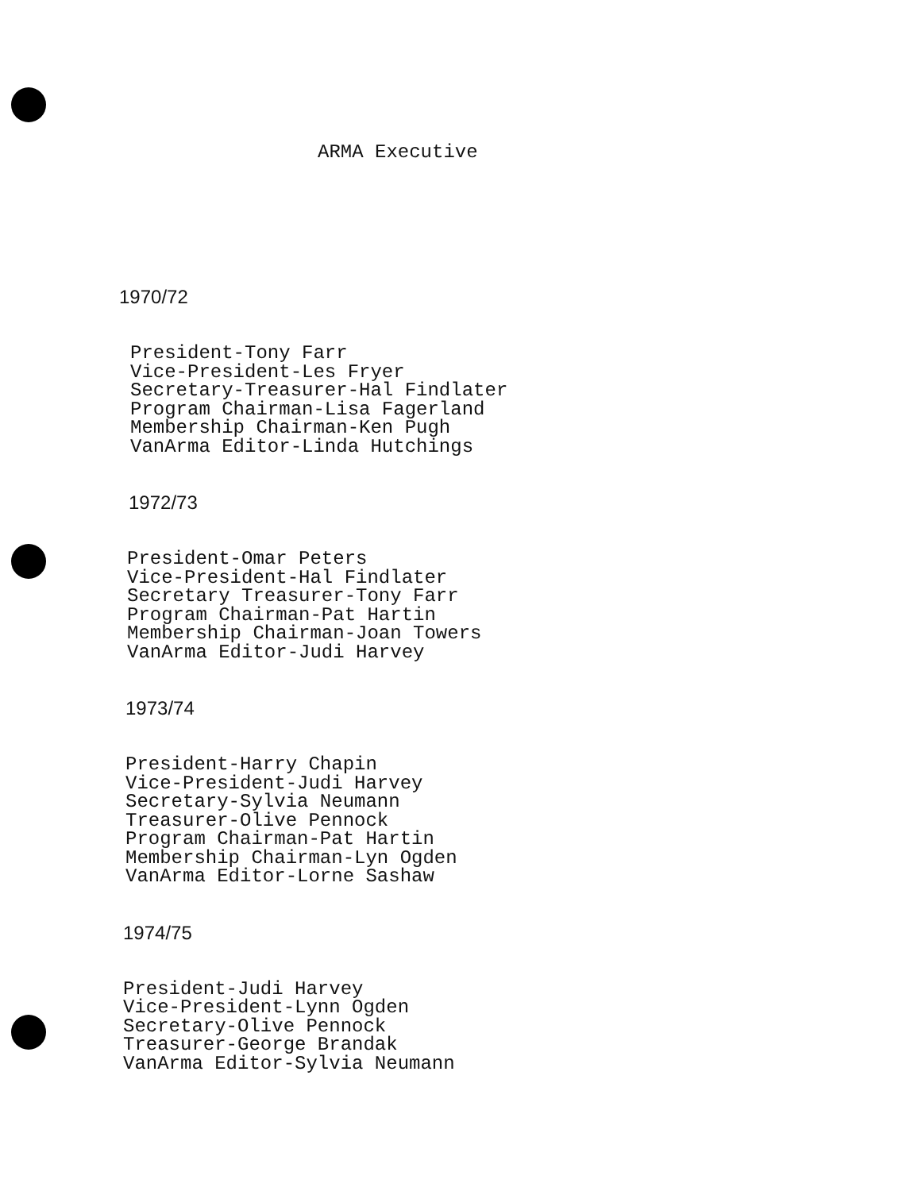ARMA Executive
1970/72
President-Tony Farr
Vice-President-Les Fryer
Secretary-Treasurer-Hal Findlater
Program Chairman-Lisa Fagerland
Membership Chairman-Ken Pugh
VanArma Editor-Linda Hutchings
1972/73
President-Omar Peters
Vice-President-Hal Findlater
Secretary Treasurer-Tony Farr
Program Chairman-Pat Hartin
Membership Chairman-Joan Towers
VanArma Editor-Judi Harvey
1973/74
President-Harry Chapin
Vice-President-Judi Harvey
Secretary-Sylvia Neumann
Treasurer-Olive Pennock
Program Chairman-Pat Hartin
Membership Chairman-Lyn Ogden
VanArma Editor-Lorne Sashaw
1974/75
President-Judi Harvey
Vice-President-Lynn Ogden
Secretary-Olive Pennock
Treasurer-George Brandak
VanArma Editor-Sylvia Neumann